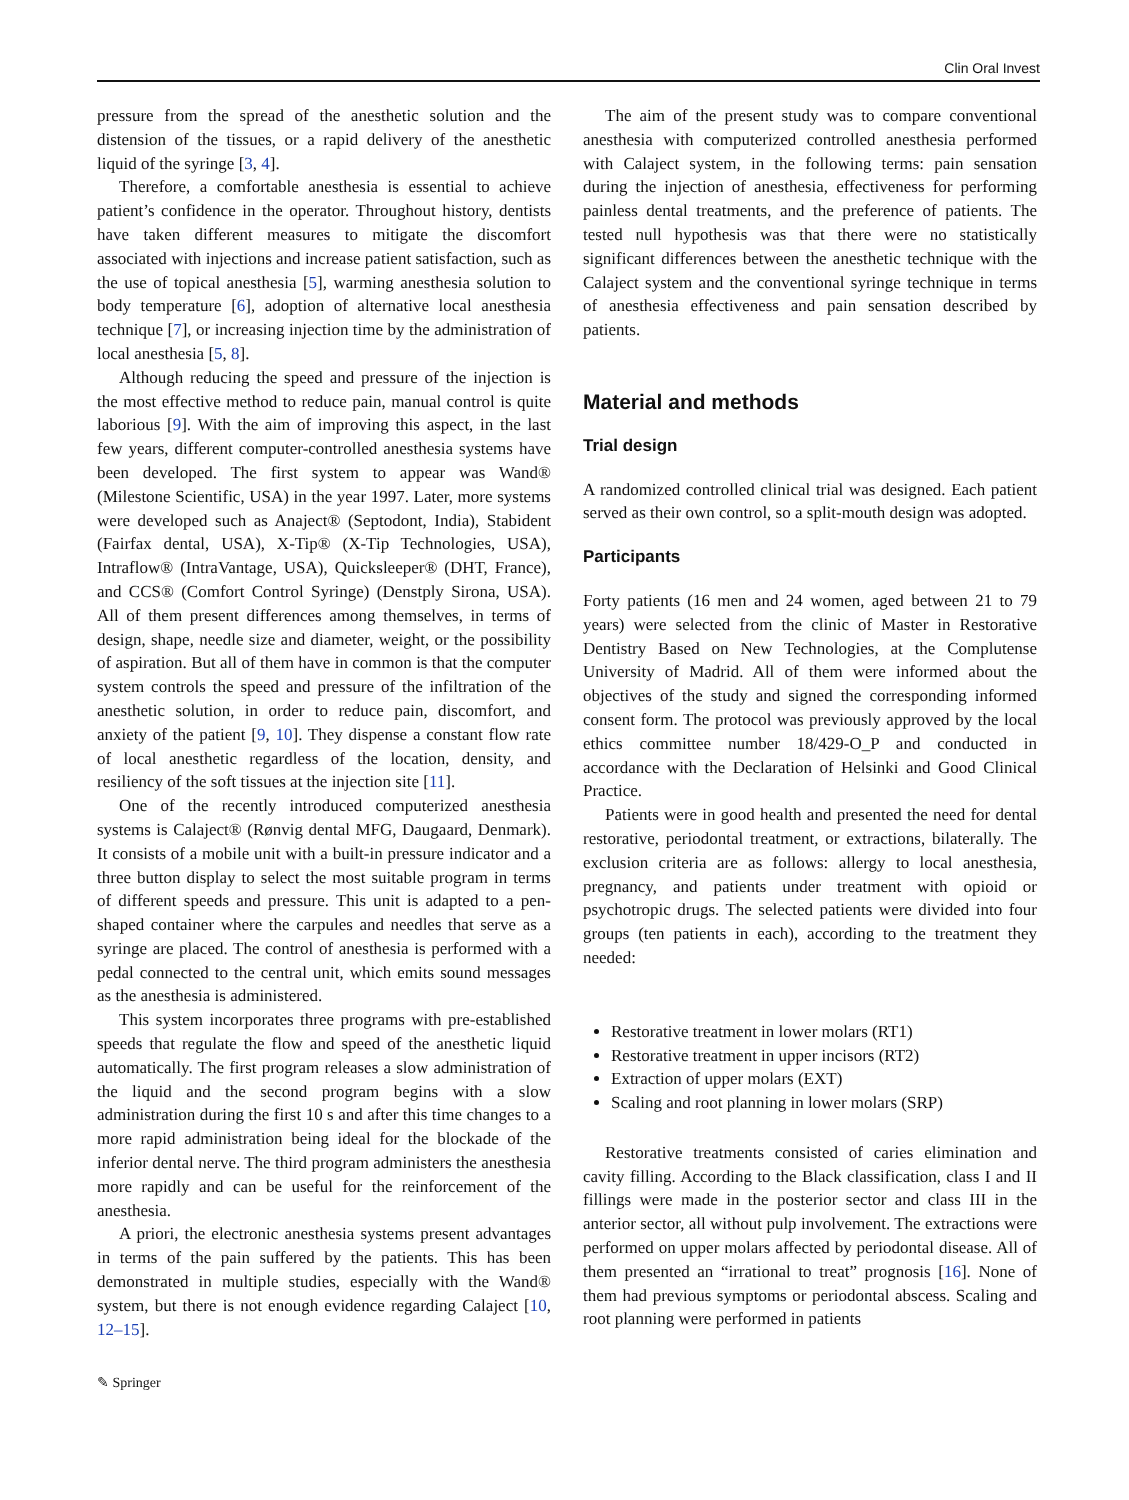Clin Oral Invest
pressure from the spread of the anesthetic solution and the distension of the tissues, or a rapid delivery of the anesthetic liquid of the syringe [3, 4].
Therefore, a comfortable anesthesia is essential to achieve patient’s confidence in the operator. Throughout history, dentists have taken different measures to mitigate the discomfort associated with injections and increase patient satisfaction, such as the use of topical anesthesia [5], warming anesthesia solution to body temperature [6], adoption of alternative local anesthesia technique [7], or increasing injection time by the administration of local anesthesia [5, 8].
Although reducing the speed and pressure of the injection is the most effective method to reduce pain, manual control is quite laborious [9]. With the aim of improving this aspect, in the last few years, different computer-controlled anesthesia systems have been developed. The first system to appear was Wand® (Milestone Scientific, USA) in the year 1997. Later, more systems were developed such as Anaject® (Septodont, India), Stabident (Fairfax dental, USA), X-Tip® (X-Tip Technologies, USA), Intraflow® (IntraVantage, USA), Quicksleeper® (DHT, France), and CCS® (Comfort Control Syringe) (Denstply Sirona, USA). All of them present differences among themselves, in terms of design, shape, needle size and diameter, weight, or the possibility of aspiration. But all of them have in common is that the computer system controls the speed and pressure of the infiltration of the anesthetic solution, in order to reduce pain, discomfort, and anxiety of the patient [9, 10]. They dispense a constant flow rate of local anesthetic regardless of the location, density, and resiliency of the soft tissues at the injection site [11].
One of the recently introduced computerized anesthesia systems is Calaject® (Rønvig dental MFG, Daugaard, Denmark). It consists of a mobile unit with a built-in pressure indicator and a three button display to select the most suitable program in terms of different speeds and pressure. This unit is adapted to a pen-shaped container where the carpules and needles that serve as a syringe are placed. The control of anesthesia is performed with a pedal connected to the central unit, which emits sound messages as the anesthesia is administered.
This system incorporates three programs with pre-established speeds that regulate the flow and speed of the anesthetic liquid automatically. The first program releases a slow administration of the liquid and the second program begins with a slow administration during the first 10 s and after this time changes to a more rapid administration being ideal for the blockade of the inferior dental nerve. The third program administers the anesthesia more rapidly and can be useful for the reinforcement of the anesthesia.
A priori, the electronic anesthesia systems present advantages in terms of the pain suffered by the patients. This has been demonstrated in multiple studies, especially with the Wand® system, but there is not enough evidence regarding Calaject [10, 12–15].
✎ Springer
The aim of the present study was to compare conventional anesthesia with computerized controlled anesthesia performed with Calaject system, in the following terms: pain sensation during the injection of anesthesia, effectiveness for performing painless dental treatments, and the preference of patients. The tested null hypothesis was that there were no statistically significant differences between the anesthetic technique with the Calaject system and the conventional syringe technique in terms of anesthesia effectiveness and pain sensation described by patients.
Material and methods
Trial design
A randomized controlled clinical trial was designed. Each patient served as their own control, so a split-mouth design was adopted.
Participants
Forty patients (16 men and 24 women, aged between 21 to 79 years) were selected from the clinic of Master in Restorative Dentistry Based on New Technologies, at the Complutense University of Madrid. All of them were informed about the objectives of the study and signed the corresponding informed consent form. The protocol was previously approved by the local ethics committee number 18/429-O_P and conducted in accordance with the Declaration of Helsinki and Good Clinical Practice.
Patients were in good health and presented the need for dental restorative, periodontal treatment, or extractions, bilaterally. The exclusion criteria are as follows: allergy to local anesthesia, pregnancy, and patients under treatment with opioid or psychotropic drugs. The selected patients were divided into four groups (ten patients in each), according to the treatment they needed:
Restorative treatment in lower molars (RT1)
Restorative treatment in upper incisors (RT2)
Extraction of upper molars (EXT)
Scaling and root planning in lower molars (SRP)
Restorative treatments consisted of caries elimination and cavity filling. According to the Black classification, class I and II fillings were made in the posterior sector and class III in the anterior sector, all without pulp involvement. The extractions were performed on upper molars affected by periodontal disease. All of them presented an “irrational to treat” prognosis [16]. None of them had previous symptoms or periodontal abscess. Scaling and root planning were performed in patients